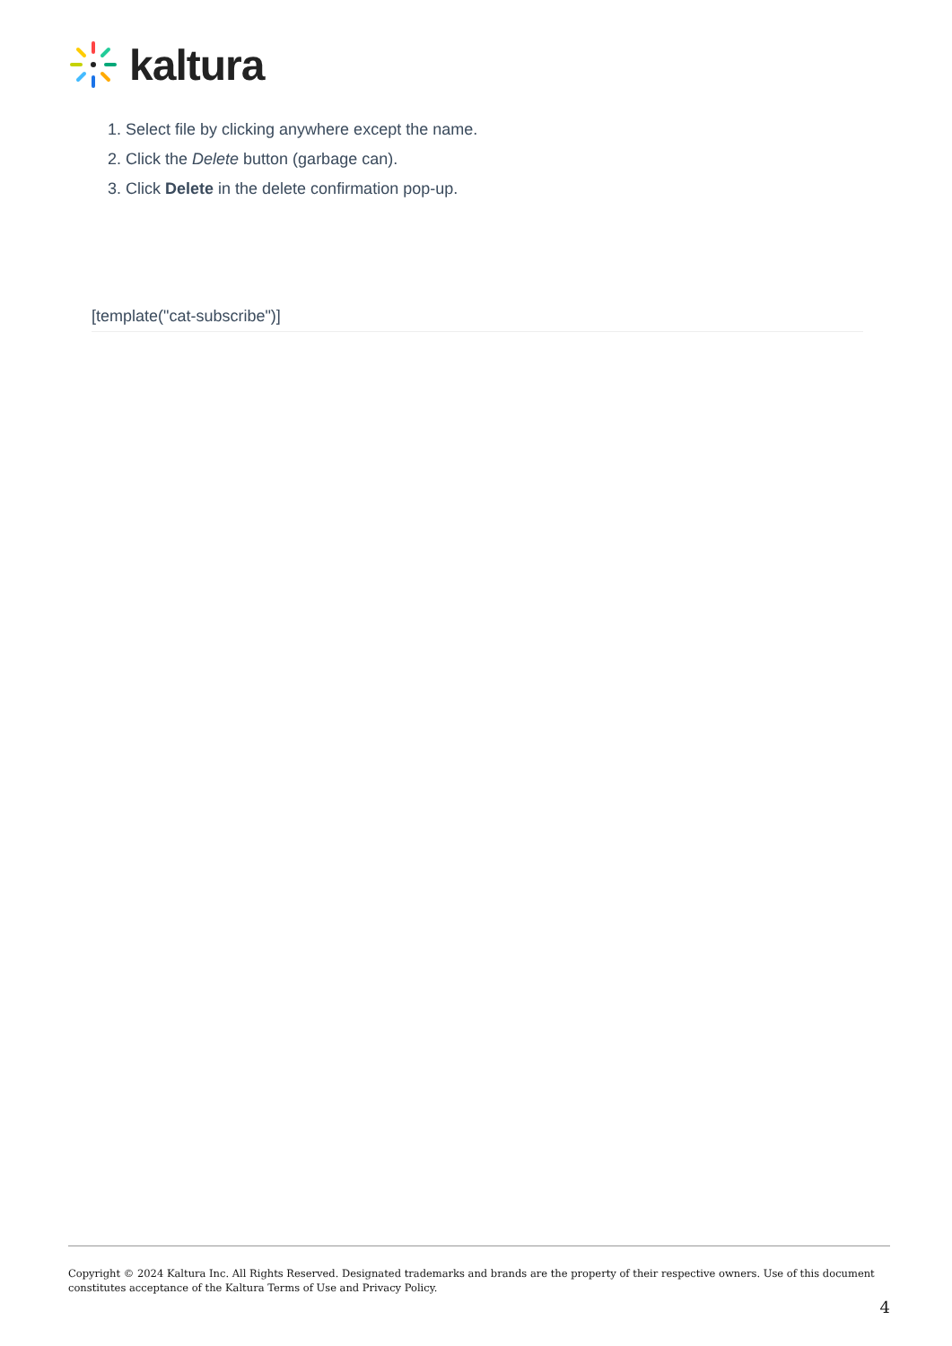kaltura
1. Select file by clicking anywhere except the name.
2. Click the Delete button (garbage can).
3. Click Delete in the delete confirmation pop-up.
[template("cat-subscribe")]
Copyright © 2024 Kaltura Inc. All Rights Reserved. Designated trademarks and brands are the property of their respective owners. Use of this document constitutes acceptance of the Kaltura Terms of Use and Privacy Policy.
4